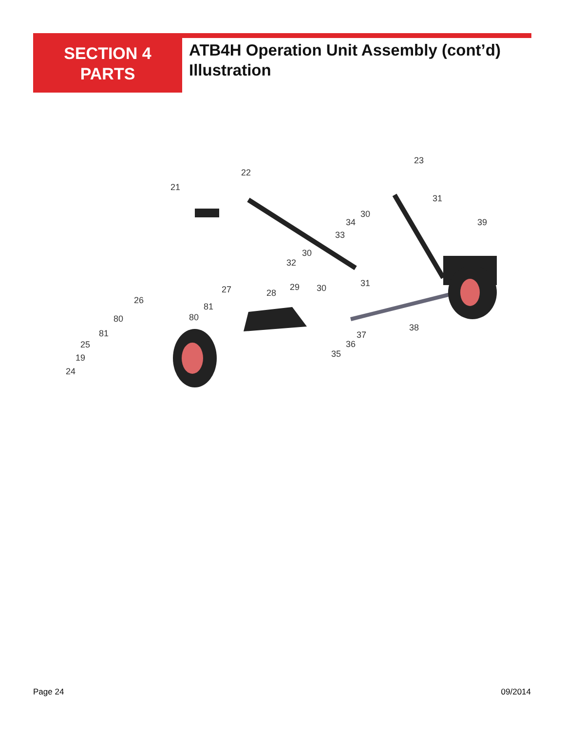SECTION 4
PARTS
ATB4H Operation Unit Assembly (cont’d)
Illustration
22
21
23
31
39
30
34
33
30
32
27
28
29
30
31
26
81
80
80
81
25
19
24
38
37
36
35
Page 24 09/2014